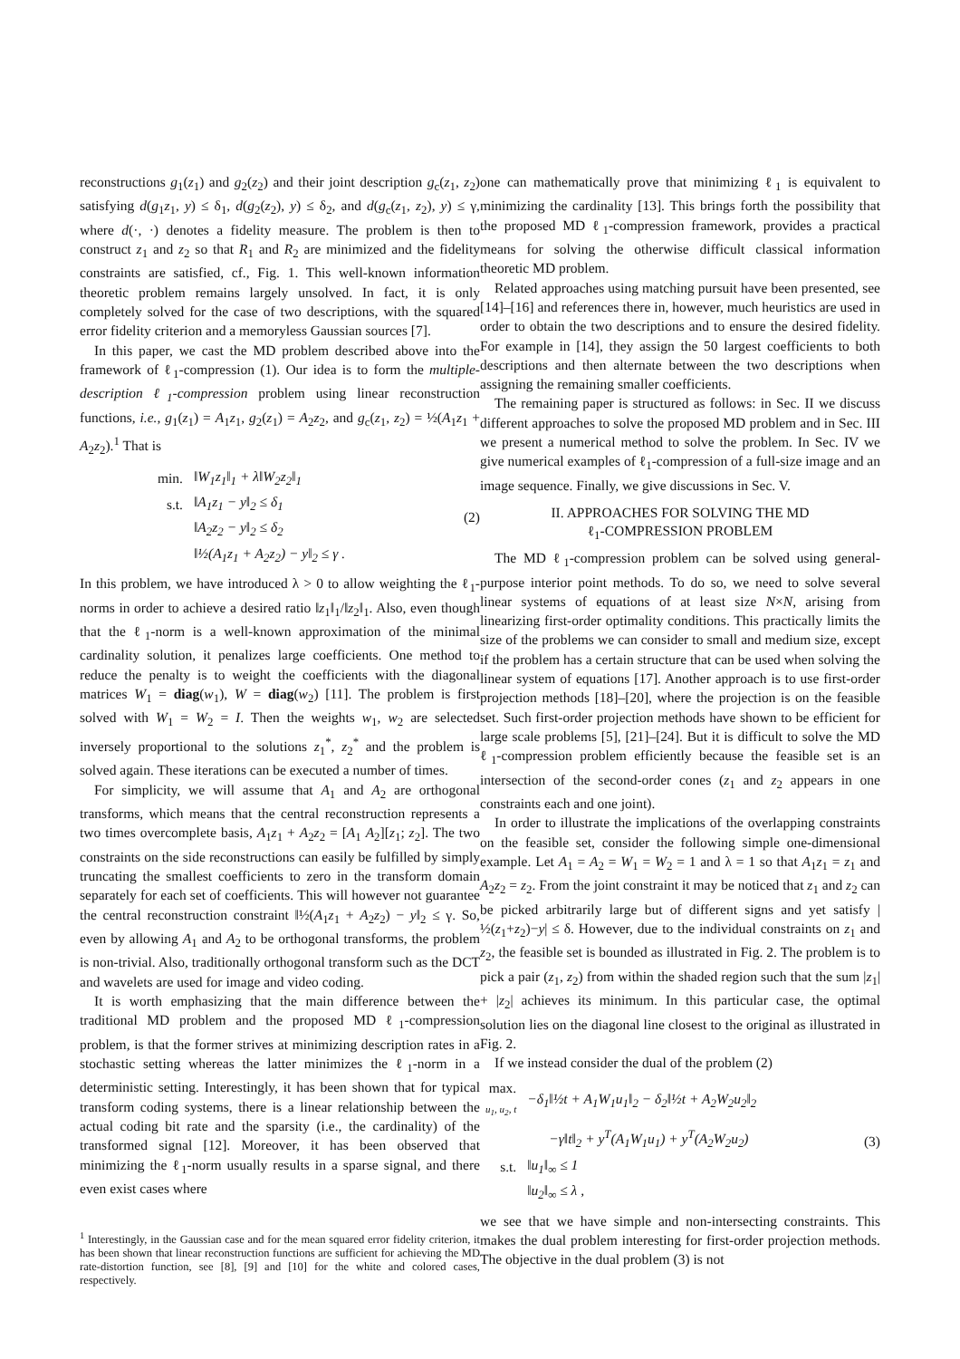reconstructions g<sub>1</sub>(z<sub>1</sub>) and g<sub>2</sub>(z<sub>2</sub>) and their joint description g<sub>c</sub>(z<sub>1</sub>, z<sub>2</sub>) satisfying d(g<sub>1</sub>z<sub>1</sub>, y) ≤ δ<sub>1</sub>, d(g<sub>2</sub>(z<sub>2</sub>), y) ≤ δ<sub>2</sub>, and d(g<sub>c</sub>(z<sub>1</sub>, z<sub>2</sub>), y) ≤ γ, where d(·, ·) denotes a fidelity measure. The problem is then to construct z<sub>1</sub> and z<sub>2</sub> so that R<sub>1</sub> and R<sub>2</sub> are minimized and the fidelity constraints are satisfied, cf., Fig. 1. This well-known information theoretic problem remains largely unsolved. In fact, it is only completely solved for the case of two descriptions, with the squared error fidelity criterion and a memoryless Gaussian sources [7].
In this paper, we cast the MD problem described above into the framework of ℓ<sub>1</sub>-compression (1). Our idea is to form the multiple-description ℓ<sub>1</sub>-compression problem using linear reconstruction functions, i.e., g<sub>1</sub>(z<sub>1</sub>) = A<sub>1</sub>z<sub>1</sub>, g<sub>2</sub>(z<sub>1</sub>) = A<sub>2</sub>z<sub>2</sub>, and g<sub>c</sub>(z<sub>1</sub>, z<sub>2</sub>) = ½(A<sub>1</sub>z<sub>1</sub> + A<sub>2</sub>z<sub>2</sub>).<sup>1</sup> That is
| min. | ‖W<sub>1</sub>z<sub>1</sub>‖<sub>1</sub> + λ‖W<sub>2</sub>z<sub>2</sub>‖<sub>1</sub> |
| s.t. | ‖A<sub>1</sub>z<sub>1</sub> − y‖<sub>2</sub> ≤ δ<sub>1</sub> |
| | ‖A<sub>2</sub>z<sub>2</sub> − y‖<sub>2</sub> ≤ δ<sub>2</sub> |
| | ‖½(A<sub>1</sub>z<sub>1</sub> + A<sub>2</sub>z<sub>2</sub>) − y‖<sub>2</sub> ≤ γ . |
(2)
In this problem, we have introduced λ > 0 to allow weighting the ℓ<sub>1</sub>-norms in order to achieve a desired ratio ‖z<sub>1</sub>‖<sub>1</sub>/‖z<sub>2</sub>‖<sub>1</sub>. Also, even though that the ℓ<sub>1</sub>-norm is a well-known approximation of the minimal cardinality solution, it penalizes large coefficients. One method to reduce the penalty is to weight the coefficients with the diagonal matrices W<sub>1</sub> = diag(w<sub>1</sub>), W = diag(w<sub>2</sub>) [11]. The problem is first solved with W<sub>1</sub> = W<sub>2</sub> = I. Then the weights w<sub>1</sub>, w<sub>2</sub> are selected inversely proportional to the solutions z<sub>1</sub><sup>*</sup>, z<sub>2</sub><sup>*</sup> and the problem is solved again. These iterations can be executed a number of times.
For simplicity, we will assume that A<sub>1</sub> and A<sub>2</sub> are orthogonal transforms, which means that the central reconstruction represents a two times overcomplete basis, A<sub>1</sub>z<sub>1</sub> + A<sub>2</sub>z<sub>2</sub> = [A<sub>1</sub> A<sub>2</sub>][z<sub>1</sub>; z<sub>2</sub>]. The two constraints on the side reconstructions can easily be fulfilled by simply truncating the smallest coefficients to zero in the transform domain separately for each set of coefficients. This will however not guarantee the central reconstruction constraint ‖½(A<sub>1</sub>z<sub>1</sub> + A<sub>2</sub>z<sub>2</sub>) − y‖<sub>2</sub> ≤ γ. So, even by allowing A<sub>1</sub> and A<sub>2</sub> to be orthogonal transforms, the problem is non-trivial. Also, traditionally orthogonal transform such as the DCT and wavelets are used for image and video coding.
It is worth emphasizing that the main difference between the traditional MD problem and the proposed MD ℓ<sub>1</sub>-compression problem, is that the former strives at minimizing description rates in a stochastic setting whereas the latter minimizes the ℓ<sub>1</sub>-norm in a deterministic setting. Interestingly, it has been shown that for typical transform coding systems, there is a linear relationship between the actual coding bit rate and the sparsity (i.e., the cardinality) of the transformed signal [12]. Moreover, it has been observed that minimizing the ℓ<sub>1</sub>-norm usually results in a sparse signal, and there even exist cases where
<sup>1</sup> Interestingly, in the Gaussian case and for the mean squared error fidelity criterion, it has been shown that linear reconstruction functions are sufficient for achieving the MD rate-distortion function, see [8], [9] and [10] for the white and colored cases, respectively.
one can mathematically prove that minimizing ℓ<sub>1</sub> is equivalent to minimizing the cardinality [13]. This brings forth the possibility that the proposed MD ℓ<sub>1</sub>-compression framework, provides a practical means for solving the otherwise difficult classical information theoretic MD problem.
Related approaches using matching pursuit have been presented, see [14]–[16] and references there in, however, much heuristics are used in order to obtain the two descriptions and to ensure the desired fidelity. For example in [14], they assign the 50 largest coefficients to both descriptions and then alternate between the two descriptions when assigning the remaining smaller coefficients.
The remaining paper is structured as follows: in Sec. II we discuss different approaches to solve the proposed MD problem and in Sec. III we present a numerical method to solve the problem. In Sec. IV we give numerical examples of ℓ<sub>1</sub>-compression of a full-size image and an image sequence. Finally, we give discussions in Sec. V.
II. APPROACHES FOR SOLVING THE MD
ℓ<sub>1</sub>-COMPRESSION PROBLEM
The MD ℓ<sub>1</sub>-compression problem can be solved using general-purpose interior point methods. To do so, we need to solve several linear systems of equations of at least size N×N, arising from linearizing first-order optimality conditions. This practically limits the size of the problems we can consider to small and medium size, except if the problem has a certain structure that can be used when solving the linear system of equations [17]. Another approach is to use first-order projection methods [18]–[20], where the projection is on the feasible set. Such first-order projection methods have shown to be efficient for large scale problems [5], [21]–[24]. But it is difficult to solve the MD ℓ<sub>1</sub>-compression problem efficiently because the feasible set is an intersection of the second-order cones (z<sub>1</sub> and z<sub>2</sub> appears in one constraints each and one joint).
In order to illustrate the implications of the overlapping constraints on the feasible set, consider the following simple one-dimensional example. Let A<sub>1</sub> = A<sub>2</sub> = W<sub>1</sub> = W<sub>2</sub> = 1 and λ = 1 so that A<sub>1</sub>z<sub>1</sub> = z<sub>1</sub> and A<sub>2</sub>z<sub>2</sub> = z<sub>2</sub>. From the joint constraint it may be noticed that z<sub>1</sub> and z<sub>2</sub> can be picked arbitrarily large but of different signs and yet satisfy |½(z<sub>1</sub>+z<sub>2</sub>)−y| ≤ δ. However, due to the individual constraints on z<sub>1</sub> and z<sub>2</sub>, the feasible set is bounded as illustrated in Fig. 2. The problem is to pick a pair (z<sub>1</sub>, z<sub>2</sub>) from within the shaded region such that the sum |z<sub>1</sub>| + |z<sub>2</sub>| achieves its minimum. In this particular case, the optimal solution lies on the diagonal line closest to the original as illustrated in Fig. 2.
If we instead consider the dual of the problem (2)
| max. u<sub>1</sub>, u<sub>2</sub>, t | −δ<sub>1</sub>‖½t + A<sub>1</sub>W<sub>1</sub>u<sub>1</sub>‖<sub>2</sub> − δ<sub>2</sub>‖½t + A<sub>2</sub>W<sub>2</sub>u<sub>2</sub>‖<sub>2</sub> |
| | −γ‖t‖<sub>2</sub> + y<sup>T</sup>(A<sub>1</sub>W<sub>1</sub>u<sub>1</sub>) + y<sup>T</sup>(A<sub>2</sub>W<sub>2</sub>u<sub>2</sub>) |
| s.t. | ‖u<sub>1</sub>‖<sub>∞</sub> ≤ 1 |
| | ‖u<sub>2</sub>‖<sub>∞</sub> ≤ λ , |
(3)
we see that we have simple and non-intersecting constraints. This makes the dual problem interesting for first-order projection methods. The objective in the dual problem (3) is not